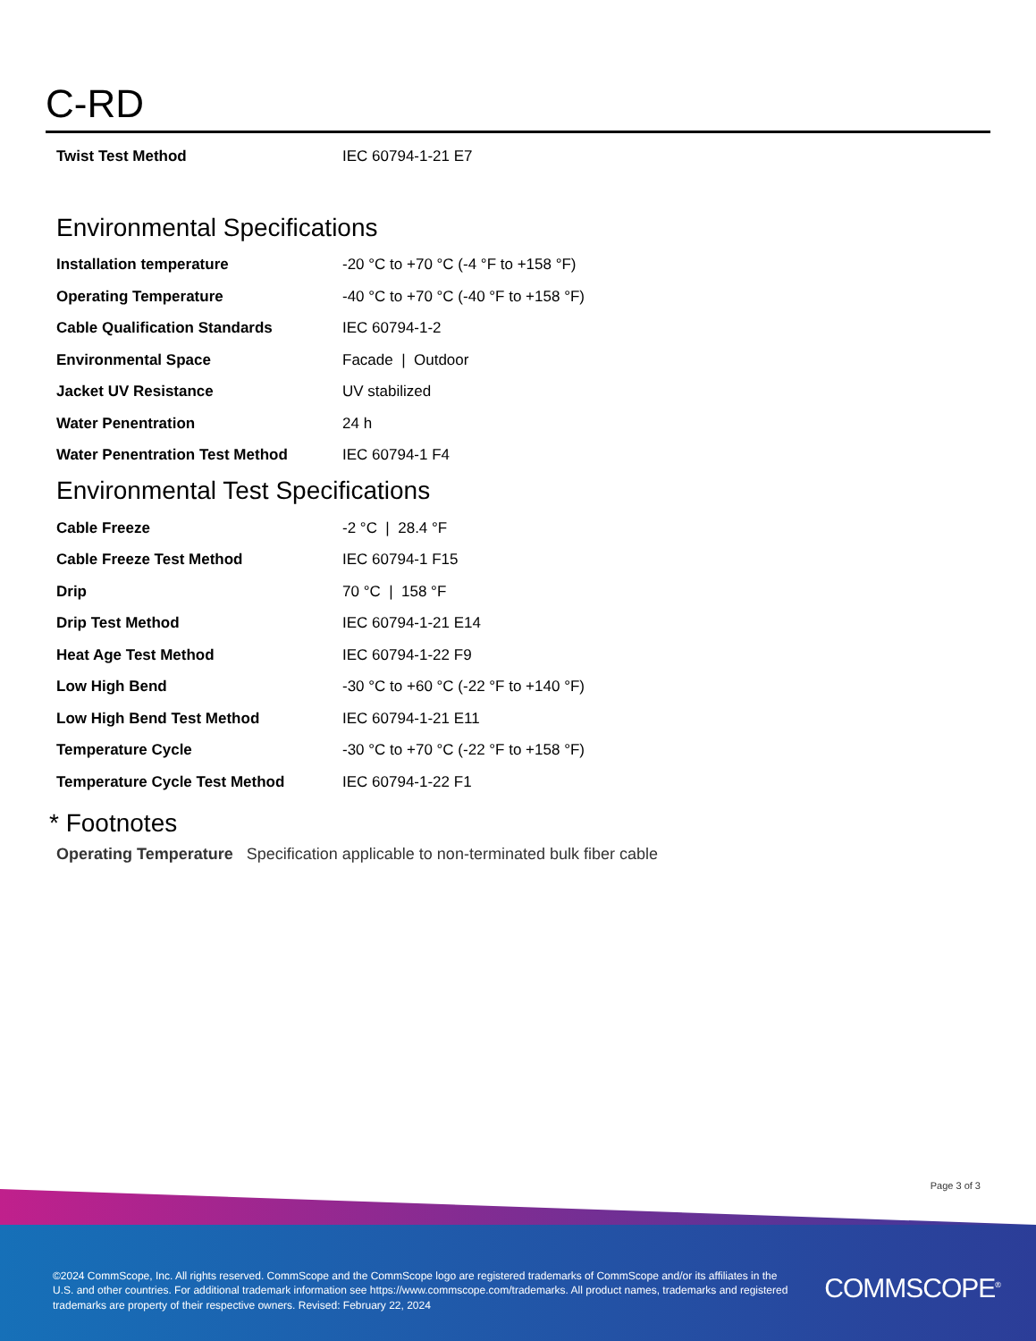C-RD
| Twist Test Method | IEC 60794-1-21 E7 |
Environmental Specifications
| Installation temperature | -20 °C to +70 °C (-4 °F to +158 °F) |
| Operating Temperature | -40 °C to +70 °C (-40 °F to +158 °F) |
| Cable Qualification Standards | IEC 60794-1-2 |
| Environmental Space | Facade / Outdoor |
| Jacket UV Resistance | UV stabilized |
| Water Penentration | 24 h |
| Water Penentration Test Method | IEC 60794-1 F4 |
Environmental Test Specifications
| Cable Freeze | -2 °C / 28.4 °F |
| Cable Freeze Test Method | IEC 60794-1 F15 |
| Drip | 70 °C / 158 °F |
| Drip Test Method | IEC 60794-1-21 E14 |
| Heat Age Test Method | IEC 60794-1-22 F9 |
| Low High Bend | -30 °C to +60 °C (-22 °F to +140 °F) |
| Low High Bend Test Method | IEC 60794-1-21 E11 |
| Temperature Cycle | -30 °C to +70 °C (-22 °F to +158 °F) |
| Temperature Cycle Test Method | IEC 60794-1-22 F1 |
* Footnotes
Operating Temperature Specification applicable to non-terminated bulk fiber cable
Page 3 of 3
©2024 CommScope, Inc. All rights reserved. CommScope and the CommScope logo are registered trademarks of CommScope and/or its affiliates in the U.S. and other countries. For additional trademark information see https://www.commscope.com/trademarks. All product names, trademarks and registered trademarks are property of their respective owners. Revised: February 22, 2024
COMMSCOPE<sup>®</sup>